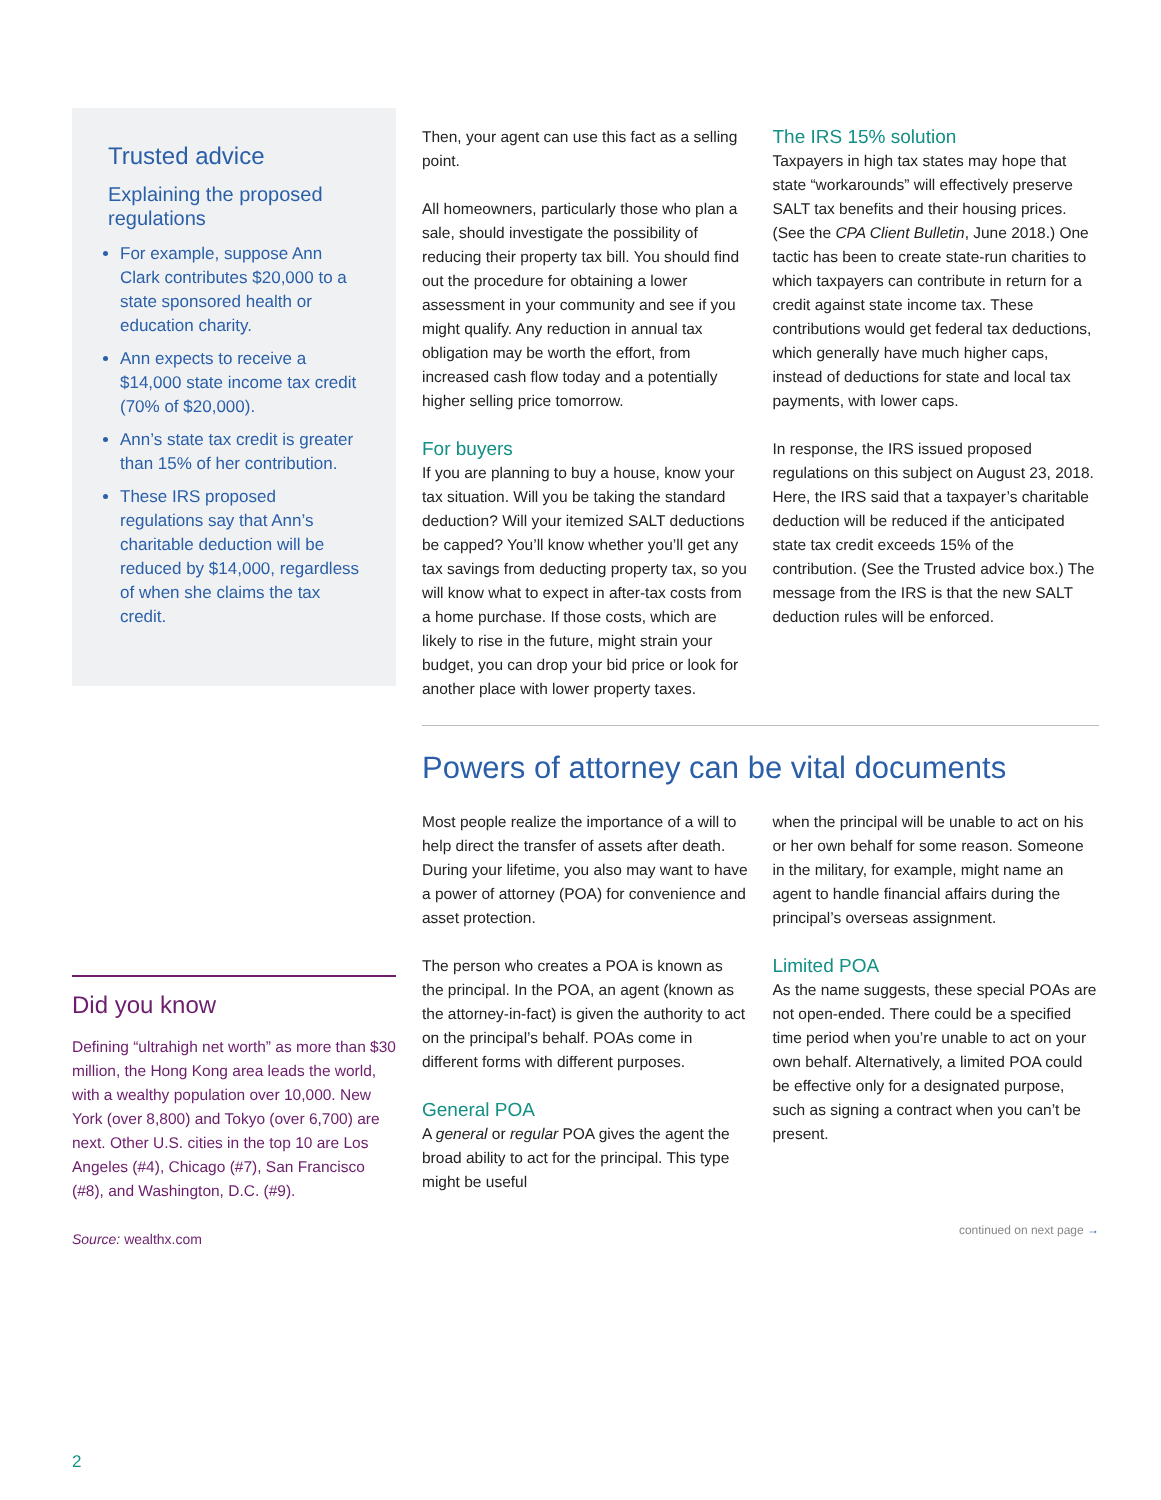Trusted advice
Explaining the proposed regulations
For example, suppose Ann Clark contributes $20,000 to a state sponsored health or education charity.
Ann expects to receive a $14,000 state income tax credit (70% of $20,000).
Ann’s state tax credit is greater than 15% of her contribution.
These IRS proposed regulations say that Ann’s charitable deduction will be reduced by $14,000, regardless of when she claims the tax credit.
Did you know
Defining “ultrahigh net worth” as more than $30 million, the Hong Kong area leads the world, with a wealthy population over 10,000. New York (over 8,800) and Tokyo (over 6,700) are next. Other U.S. cities in the top 10 are Los Angeles (#4), Chicago (#7), San Francisco (#8), and Washington, D.C. (#9).
Source: wealthx.com
Then, your agent can use this fact as a selling point.
All homeowners, particularly those who plan a sale, should investigate the possibility of reducing their property tax bill. You should find out the procedure for obtaining a lower assessment in your community and see if you might qualify. Any reduction in annual tax obligation may be worth the effort, from increased cash flow today and a potentially higher selling price tomorrow.
For buyers
If you are planning to buy a house, know your tax situation. Will you be taking the standard deduction? Will your itemized SALT deductions be capped? You’ll know whether you’ll get any tax savings from deducting property tax, so you will know what to expect in after-tax costs from a home purchase. If those costs, which are likely to rise in the future, might strain your budget, you can drop your bid price or look for another place with lower property taxes.
The IRS 15% solution
Taxpayers in high tax states may hope that state “workarounds” will effectively preserve SALT tax benefits and their housing prices. (See the CPA Client Bulletin, June 2018.) One tactic has been to create state-run charities to which taxpayers can contribute in return for a credit against state income tax. These contributions would get federal tax deductions, which generally have much higher caps, instead of deductions for state and local tax payments, with lower caps.
In response, the IRS issued proposed regulations on this subject on August 23, 2018. Here, the IRS said that a taxpayer’s charitable deduction will be reduced if the anticipated state tax credit exceeds 15% of the contribution. (See the Trusted advice box.) The message from the IRS is that the new SALT deduction rules will be enforced.
Powers of attorney can be vital documents
Most people realize the importance of a will to help direct the transfer of assets after death. During your lifetime, you also may want to have a power of attorney (POA) for convenience and asset protection.
The person who creates a POA is known as the principal. In the POA, an agent (known as the attorney-in-fact) is given the authority to act on the principal’s behalf. POAs come in different forms with different purposes.
General POA
A general or regular POA gives the agent the broad ability to act for the principal. This type might be useful
when the principal will be unable to act on his or her own behalf for some reason. Someone in the military, for example, might name an agent to handle financial affairs during the principal’s overseas assignment.
Limited POA
As the name suggests, these special POAs are not open-ended. There could be a specified time period when you’re unable to act on your own behalf. Alternatively, a limited POA could be effective only for a designated purpose, such as signing a contract when you can’t be present.
continued on next page →
2